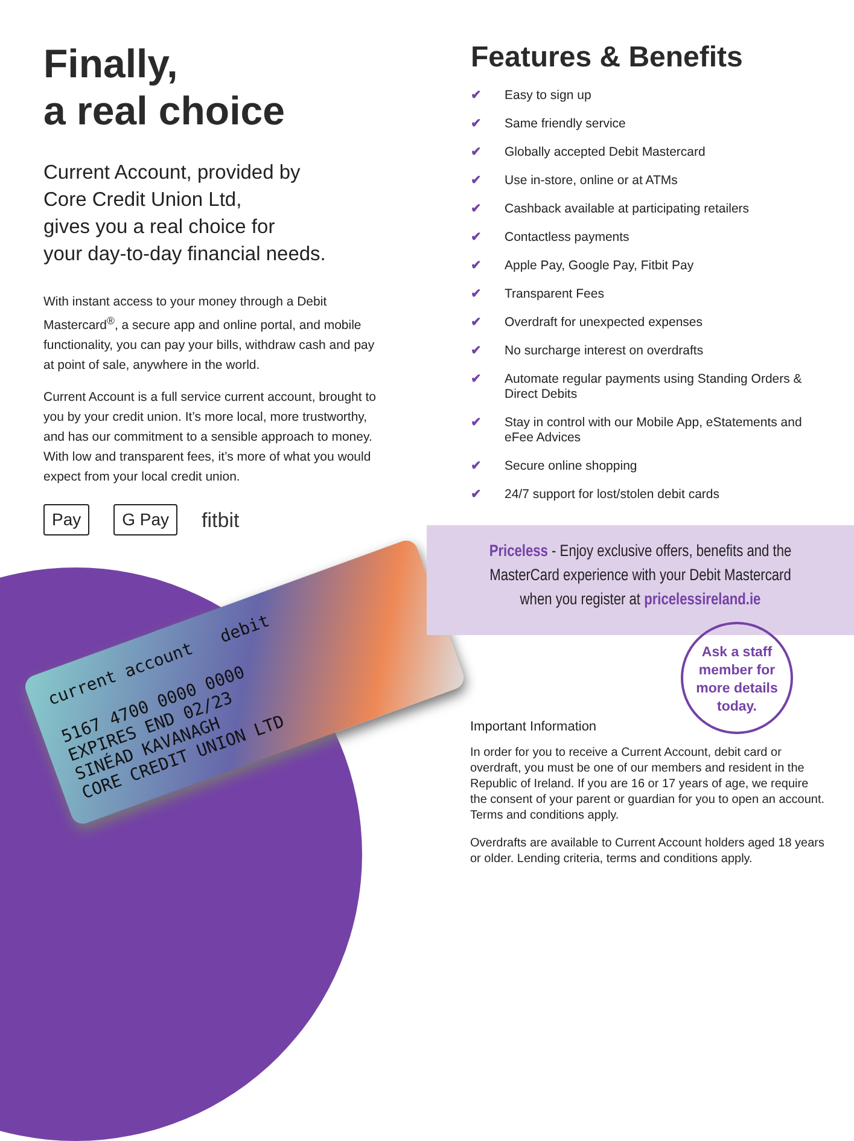Finally,
a real choice
Current Account, provided by
Core Credit Union Ltd,
gives you a real choice for
your day-to-day financial needs.
With instant access to your money through a Debit Mastercard<sup>®</sup>, a secure app and online portal, and mobile functionality, you can pay your bills, withdraw cash and pay at point of sale, anywhere in the world.
Current Account is a full service current account, brought to you by your credit union. It’s more local, more trustworthy, and has our commitment to a sensible approach to money. With low and transparent fees, it’s more of what you would expect from your local credit union.
Pay G Pay fitbit
current account debit
5167 4700 0000 0000
EXPIRES END 02/23
SINÉAD KAVANAGH
CORE CREDIT UNION LTD
Features & Benefits
✔ Easy to sign up
✔ Same friendly service
✔ Globally accepted Debit Mastercard
✔ Use in-store, online or at ATMs
✔ Cashback available at participating retailers
✔ Contactless payments
✔ Apple Pay, Google Pay, Fitbit Pay
✔ Transparent Fees
✔ Overdraft for unexpected expenses
✔ No surcharge interest on overdrafts
✔ Automate regular payments using Standing Orders & Direct Debits
✔ Stay in control with our Mobile App, eStatements and eFee Advices
✔ Secure online shopping
✔ 24/7 support for lost/stolen debit cards
Priceless - Enjoy exclusive offers, benefits and the
MasterCard experience with your Debit Mastercard
when you register at pricelessireland.ie
Ask a staff
member for
more details
today.
Important Information
In order for you to receive a Current Account, debit card or overdraft, you must be one of our members and resident in the Republic of Ireland. If you are 16 or 17 years of age, we require the consent of your parent or guardian for you to open an account. Terms and conditions apply.
Overdrafts are available to Current Account holders aged 18 years or older. Lending criteria, terms and conditions apply.